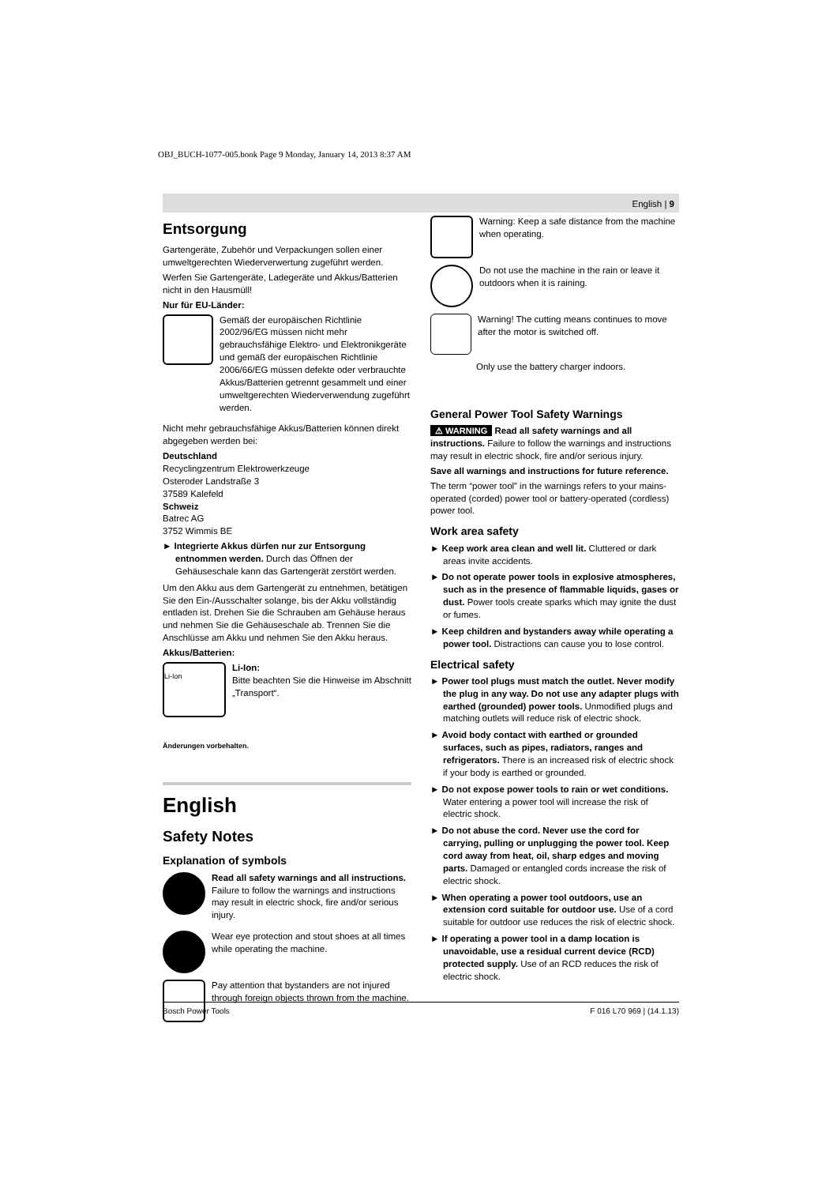OBJ_BUCH-1077-005.book Page 9 Monday, January 14, 2013 8:37 AM
English | 9
Entsorgung
Gartengeräte, Zubehör und Verpackungen sollen einer umweltgerechten Wiederverwertung zugeführt werden.
Werfen Sie Gartengeräte, Ladegeräte und Akkus/Batterien nicht in den Hausmüll!
Nur für EU-Länder:
Gemäß der europäischen Richtlinie 2002/96/EG müssen nicht mehr gebrauchsfähige Elektro- und Elektronikgeräte und gemäß der europäischen Richtlinie 2006/66/EG müssen defekte oder verbrauchte Akkus/Batterien getrennt gesammelt und einer umweltgerechten Wiederverwendung zugeführt werden.
Nicht mehr gebrauchsfähige Akkus/Batterien können direkt abgegeben werden bei:
Deutschland
Recyclingzentrum Elektrowerkzeuge
Osteroder Landstraße 3
37589 Kalefeld
Schweiz
Batrec AG
3752 Wimmis BE
► Integrierte Akkus dürfen nur zur Entsorgung entnommen werden. Durch das Öffnen der Gehäuseschale kann das Gartengerät zerstört werden.
Um den Akku aus dem Gartengerät zu entnehmen, betätigen Sie den Ein-/Ausschalter solange, bis der Akku vollständig entladen ist. Drehen Sie die Schrauben am Gehäuse heraus und nehmen Sie die Gehäuseschale ab. Trennen Sie die Anschlüsse am Akku und nehmen Sie den Akku heraus.
Akkus/Batterien:
Li-Ion
Li-Ion:
Bitte beachten Sie die Hinweise im Abschnitt „Transport“.
Änderungen vorbehalten.
English
Safety Notes
Explanation of symbols
Read all safety warnings and all instructions. Failure to follow the warnings and instructions may result in electric shock, fire and/or serious injury.
Wear eye protection and stout shoes at all times while operating the machine.
Pay attention that bystanders are not injured through foreign objects thrown from the machine.
Warning: Keep a safe distance from the machine when operating.
Do not use the machine in the rain or leave it outdoors when it is raining.
Warning! The cutting means continues to move after the motor is switched off.
Only use the battery charger indoors.
General Power Tool Safety Warnings
⚠ WARNING Read all safety warnings and all instructions. Failure to follow the warnings and instructions may result in electric shock, fire and/or serious injury.
Save all warnings and instructions for future reference.
The term “power tool” in the warnings refers to your mains-operated (corded) power tool or battery-operated (cordless) power tool.
Work area safety
► Keep work area clean and well lit. Cluttered or dark areas invite accidents.
► Do not operate power tools in explosive atmospheres, such as in the presence of flammable liquids, gases or dust. Power tools create sparks which may ignite the dust or fumes.
► Keep children and bystanders away while operating a power tool. Distractions can cause you to lose control.
Electrical safety
► Power tool plugs must match the outlet. Never modify the plug in any way. Do not use any adapter plugs with earthed (grounded) power tools. Unmodified plugs and matching outlets will reduce risk of electric shock.
► Avoid body contact with earthed or grounded surfaces, such as pipes, radiators, ranges and refrigerators. There is an increased risk of electric shock if your body is earthed or grounded.
► Do not expose power tools to rain or wet conditions. Water entering a power tool will increase the risk of electric shock.
► Do not abuse the cord. Never use the cord for carrying, pulling or unplugging the power tool. Keep cord away from heat, oil, sharp edges and moving parts. Damaged or entangled cords increase the risk of electric shock.
► When operating a power tool outdoors, use an extension cord suitable for outdoor use. Use of a cord suitable for outdoor use reduces the risk of electric shock.
► If operating a power tool in a damp location is unavoidable, use a residual current device (RCD) protected supply. Use of an RCD reduces the risk of electric shock.
Bosch Power Tools F 016 L70 969 | (14.1.13)